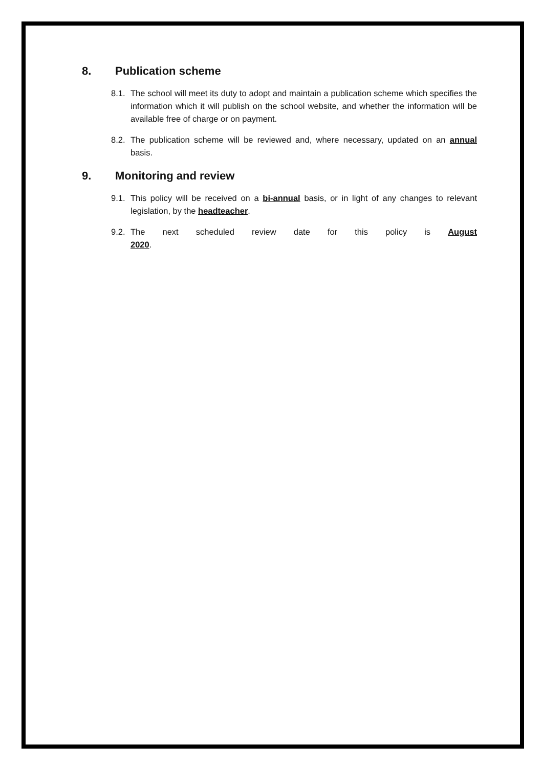8. Publication scheme
8.1. The school will meet its duty to adopt and maintain a publication scheme which specifies the information which it will publish on the school website, and whether the information will be available free of charge or on payment.
8.2. The publication scheme will be reviewed and, where necessary, updated on an annual basis.
9. Monitoring and review
9.1. This policy will be received on a bi-annual basis, or in light of any changes to relevant legislation, by the headteacher.
9.2. The next scheduled review date for this policy is August 2020.